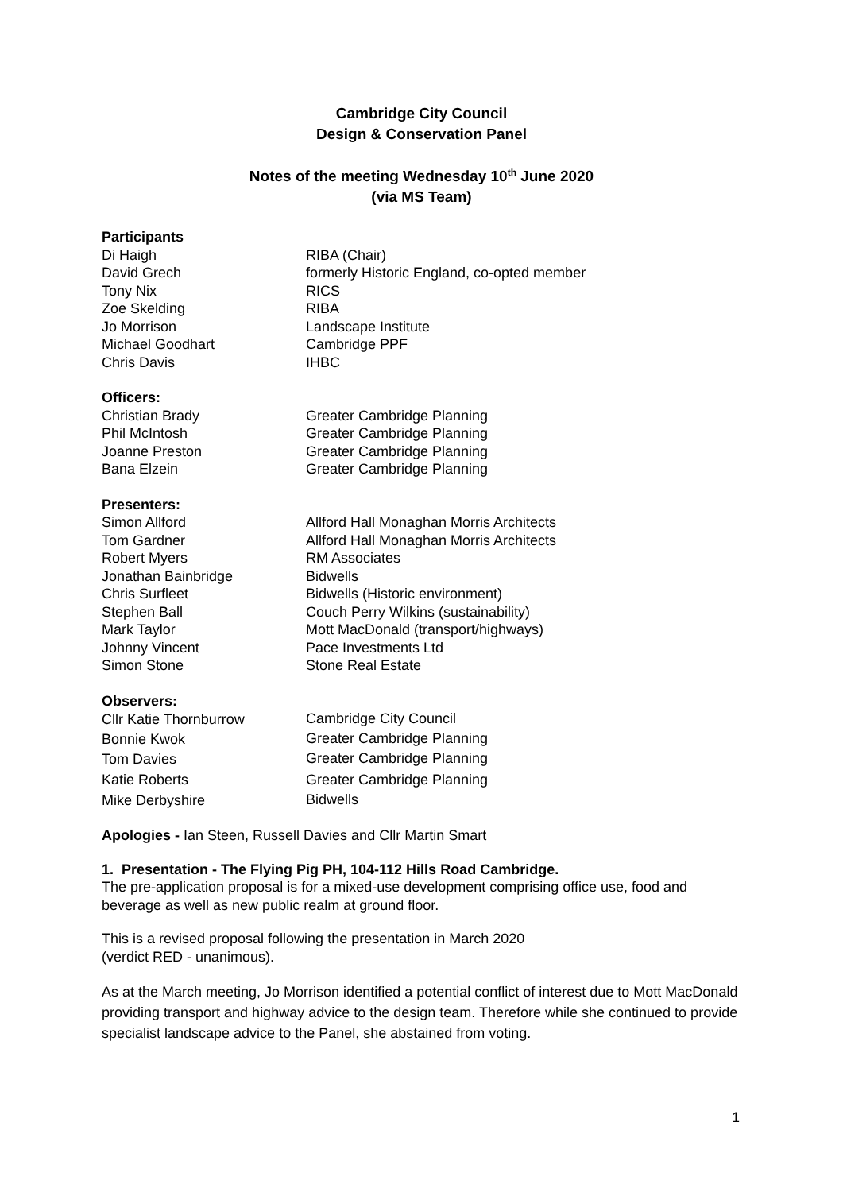Cambridge City Council
Design & Conservation Panel
Notes of the meeting Wednesday 10<sup>th</sup> June 2020
(via MS Team)
Participants
| Di Haigh | RIBA (Chair) |
| David Grech | formerly Historic England, co-opted member |
| Tony Nix | RICS |
| Zoe Skelding | RIBA |
| Jo Morrison | Landscape Institute |
| Michael Goodhart | Cambridge PPF |
| Chris Davis | IHBC |
Officers:
| Christian Brady | Greater Cambridge Planning |
| Phil McIntosh | Greater Cambridge Planning |
| Joanne Preston | Greater Cambridge Planning |
| Bana Elzein | Greater Cambridge Planning |
Presenters:
| Simon Allford | Allford Hall Monaghan Morris Architects |
| Tom Gardner | Allford Hall Monaghan Morris Architects |
| Robert Myers | RM Associates |
| Jonathan Bainbridge | Bidwells |
| Chris Surfleet | Bidwells (Historic environment) |
| Stephen Ball | Couch Perry Wilkins (sustainability) |
| Mark Taylor | Mott MacDonald (transport/highways) |
| Johnny Vincent | Pace Investments Ltd |
| Simon Stone | Stone Real Estate |
Observers:
| Cllr Katie Thornburrow | Cambridge City Council |
| Bonnie Kwok | Greater Cambridge Planning |
| Tom Davies | Greater Cambridge Planning |
| Katie Roberts | Greater Cambridge Planning |
| Mike Derbyshire | Bidwells |
Apologies - Ian Steen, Russell Davies and Cllr Martin Smart
1. Presentation - The Flying Pig PH, 104-112 Hills Road Cambridge.
The pre-application proposal is for a mixed-use development comprising office use, food and beverage as well as new public realm at ground floor.
This is a revised proposal following the presentation in March 2020
(verdict RED - unanimous).
As at the March meeting, Jo Morrison identified a potential conflict of interest due to Mott MacDonald providing transport and highway advice to the design team. Therefore while she continued to provide specialist landscape advice to the Panel, she abstained from voting.
1